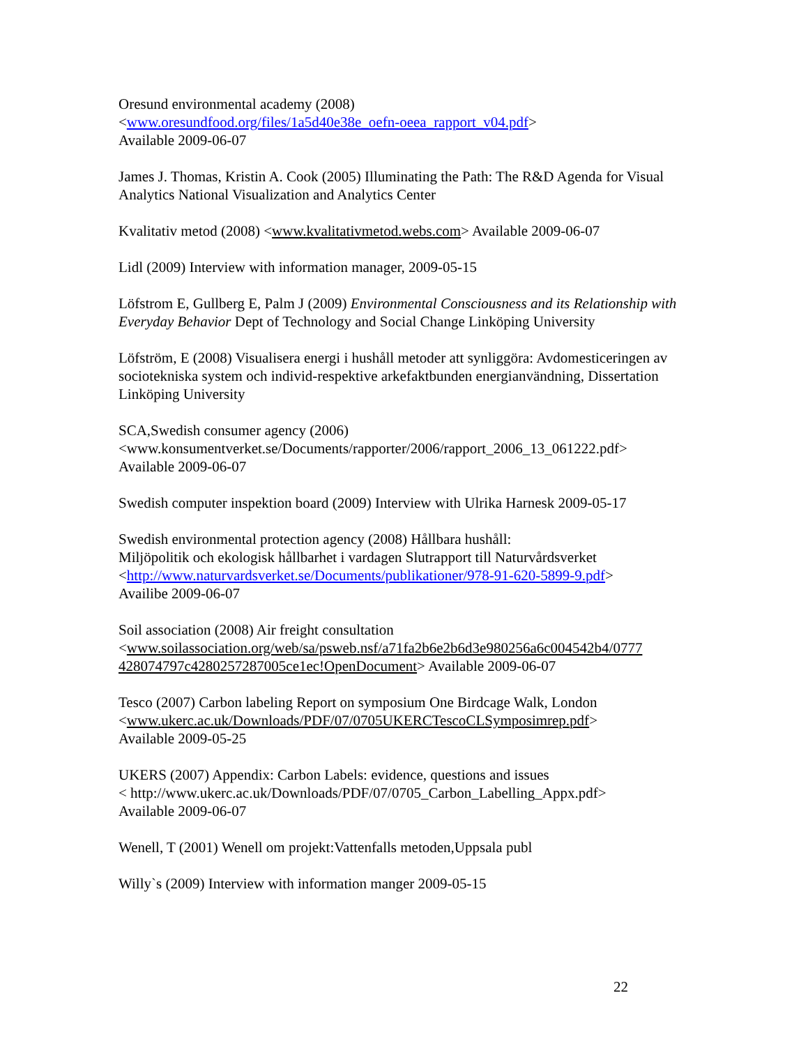Oresund environmental academy (2008)
<www.oresundfood.org/files/1a5d40e38e_oefn-oeea_rapport_v04.pdf>
Available 2009-06-07
James J. Thomas, Kristin A. Cook (2005) Illuminating the Path: The R&D Agenda for Visual Analytics National Visualization and Analytics Center
Kvalitativ metod (2008) <www.kvalitativmetod.webs.com> Available 2009-06-07
Lidl (2009) Interview with information manager, 2009-05-15
Löfstrom E, Gullberg E, Palm J (2009) Environmental Consciousness and its Relationship with Everyday Behavior Dept of Technology and Social Change Linköping University
Löfström, E (2008) Visualisera energi i hushåll metoder att synliggöra: Avdomesticeringen av sociotekniska system och individ-respektive arkefaktbunden energianvändning, Dissertation Linköping University
SCA,Swedish consumer agency (2006)
<www.konsumentverket.se/Documents/rapporter/2006/rapport_2006_13_061222.pdf>
Available 2009-06-07
Swedish computer inspektion board (2009) Interview with Ulrika Harnesk 2009-05-17
Swedish environmental protection agency (2008) Hållbara hushåll:
Miljöpolitik och ekologisk hållbarhet i vardagen Slutrapport till Naturvårdsverket
<http://www.naturvardsverket.se/Documents/publikationer/978-91-620-5899-9.pdf>
Availibe 2009-06-07
Soil association (2008) Air freight consultation
<www.soilassociation.org/web/sa/psweb.nsf/a71fa2b6e2b6d3e980256a6c004542b4/0777 428074797c4280257287005ce1ec!OpenDocument> Available 2009-06-07
Tesco (2007) Carbon labeling Report on symposium One Birdcage Walk, London
<www.ukerc.ac.uk/Downloads/PDF/07/0705UKERCTescoCLSymposimrep.pdf>
Available 2009-05-25
UKERS (2007) Appendix: Carbon Labels: evidence, questions and issues
< http://www.ukerc.ac.uk/Downloads/PDF/07/0705_Carbon_Labelling_Appx.pdf>
Available 2009-06-07
Wenell, T (2001) Wenell om projekt:Vattenfalls metoden,Uppsala publ
Willy`s (2009) Interview with information manger 2009-05-15
22